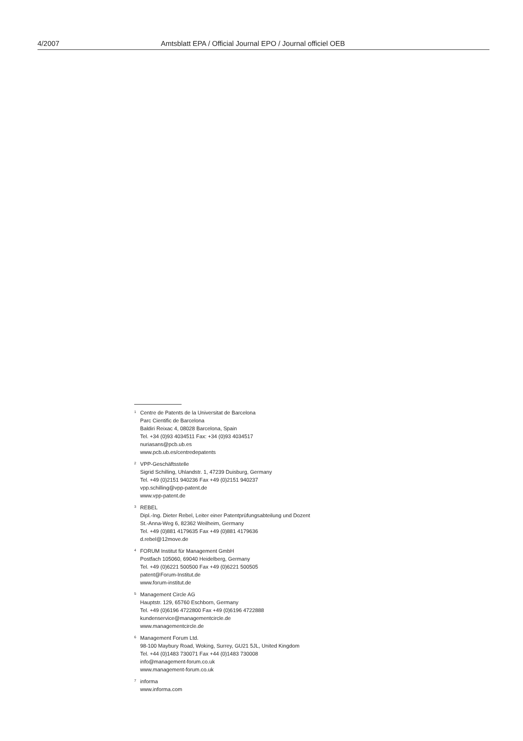4/2007 Amtsblatt EPA / Official Journal EPO / Journal officiel OEB
<sup>1</sup>
Centre de Patents de la Universitat de Barcelona
Parc Cientific de Barcelona
Baldiri Reixac 4, 08028 Barcelona, Spain
Tel. +34 (0)93 4034511 Fax: +34 (0)93 4034517
nuriasans@pcb.ub.es
www.pcb.ub.es/centredepatents
<sup>2</sup>
VPP-Geschäftsstelle
Sigrid Schilling, Uhlandstr. 1, 47239 Duisburg, Germany
Tel. +49 (0)2151 940236 Fax +49 (0)2151 940237
vpp.schilling@vpp-patent.de
www.vpp-patent.de
<sup>3</sup>
REBEL
Dipl.-Ing. Dieter Rebel, Leiter einer Patentprüfungsabteilung und Dozent
St.-Anna-Weg 6, 82362 Weilheim, Germany
Tel. +49 (0)881 4179635 Fax +49 (0)881 4179636
d.rebel@12move.de
<sup>4</sup>
FORUM Institut für Management GmbH
Postfach 105060, 69040 Heidelberg, Germany
Tel. +49 (0)6221 500500 Fax +49 (0)6221 500505
patent@Forum-Institut.de
www.forum-institut.de
<sup>5</sup>
Management Circle AG
Hauptstr. 129, 65760 Eschborn, Germany
Tel. +49 (0)6196 4722800 Fax +49 (0)6196 4722888
kundenservice@managementcircle.de
www.managementcircle.de
<sup>6</sup>
Management Forum Ltd.
98-100 Maybury Road, Woking, Surrey, GU21 5JL, United Kingdom
Tel. +44 (0)1483 730071 Fax +44 (0)1483 730008
info@management-forum.co.uk
www.management-forum.co.uk
<sup>7</sup>
informa
www.informa.com